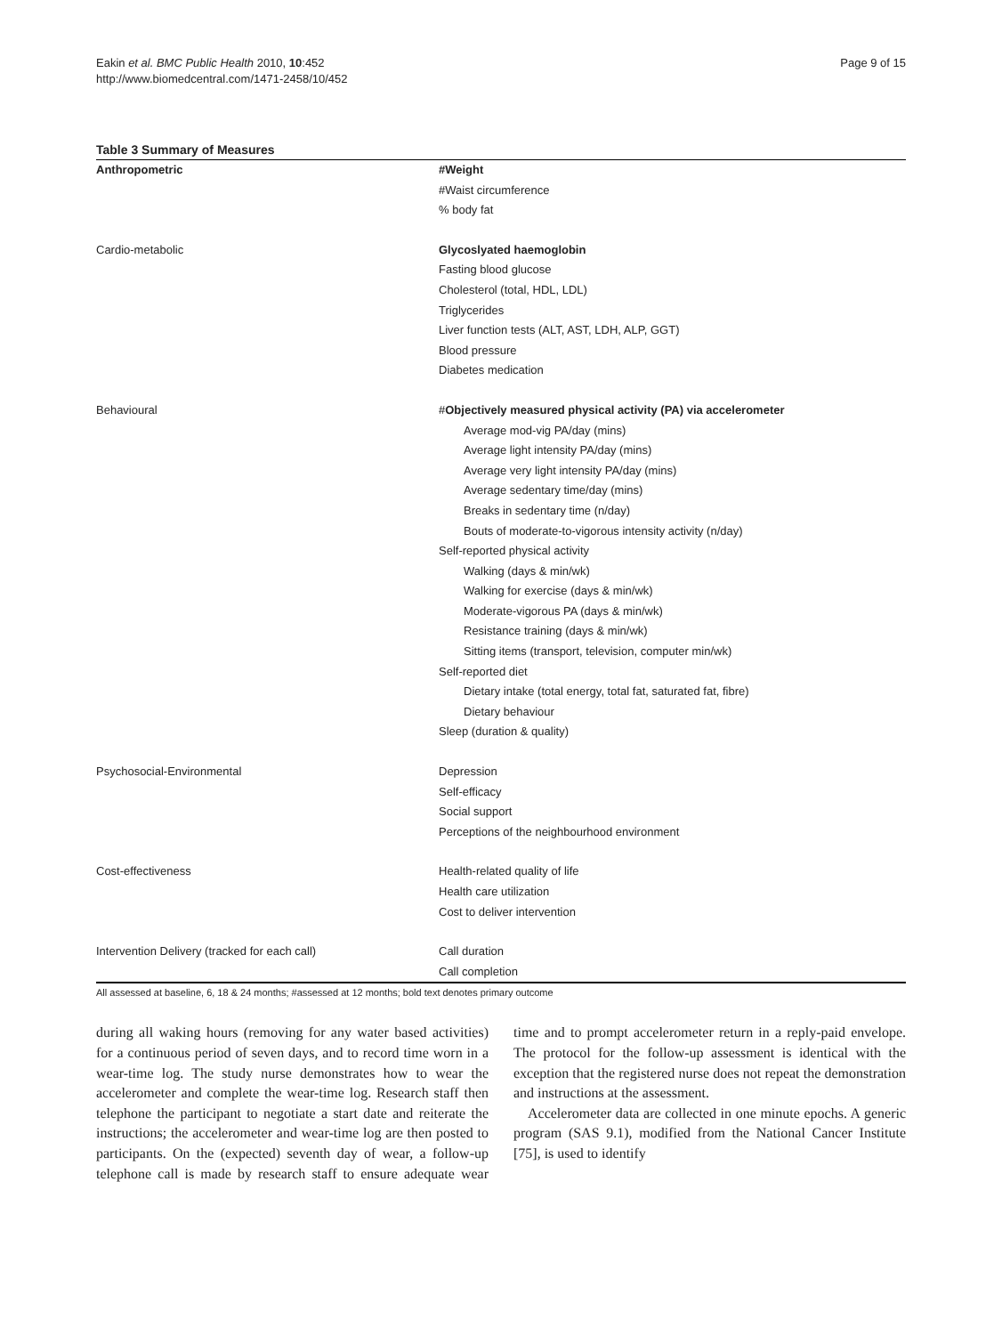Eakin et al. BMC Public Health 2010, 10:452
http://www.biomedcentral.com/1471-2458/10/452
Page 9 of 15
Table 3 Summary of Measures
| Anthropometric | #Weight |
| | #Waist circumference |
| | % body fat |
| Cardio-metabolic | Glycoslyated haemoglobin |
| | Fasting blood glucose |
| | Cholesterol (total, HDL, LDL) |
| | Triglycerides |
| | Liver function tests (ALT, AST, LDH, ALP, GGT) |
| | Blood pressure |
| | Diabetes medication |
| Behavioural | # Objectively measured physical activity (PA) via accelerometer |
| | Average mod-vig PA/day (mins) |
| | Average light intensity PA/day (mins) |
| | Average very light intensity PA/day (mins) |
| | Average sedentary time/day (mins) |
| | Breaks in sedentary time (n/day) |
| | Bouts of moderate-to-vigorous intensity activity (n/day) |
| | Self-reported physical activity |
| | Walking (days & min/wk) |
| | Walking for exercise (days & min/wk) |
| | Moderate-vigorous PA (days & min/wk) |
| | Resistance training (days & min/wk) |
| | Sitting items (transport, television, computer min/wk) |
| | Self-reported diet |
| | Dietary intake (total energy, total fat, saturated fat, fibre) |
| | Dietary behaviour |
| | Sleep (duration & quality) |
| Psychosocial-Environmental | Depression |
| | Self-efficacy |
| | Social support |
| | Perceptions of the neighbourhood environment |
| Cost-effectiveness | Health-related quality of life |
| | Health care utilization |
| | Cost to deliver intervention |
| Intervention Delivery (tracked for each call) | Call duration |
| | Call completion |
All assessed at baseline, 6, 18 & 24 months; #assessed at 12 months; bold text denotes primary outcome
during all waking hours (removing for any water based activities) for a continuous period of seven days, and to record time worn in a wear-time log. The study nurse demonstrates how to wear the accelerometer and complete the wear-time log. Research staff then telephone the participant to negotiate a start date and reiterate the instructions; the accelerometer and wear-time log are then posted to participants. On the (expected) seventh day of wear, a follow-up telephone call is made by research staff to ensure adequate wear time and to prompt accelerometer return in a reply-paid envelope. The protocol for the follow-up assessment is identical with the exception that the registered nurse does not repeat the demonstration and instructions at the assessment.
Accelerometer data are collected in one minute epochs. A generic program (SAS 9.1), modified from the National Cancer Institute [75], is used to identify